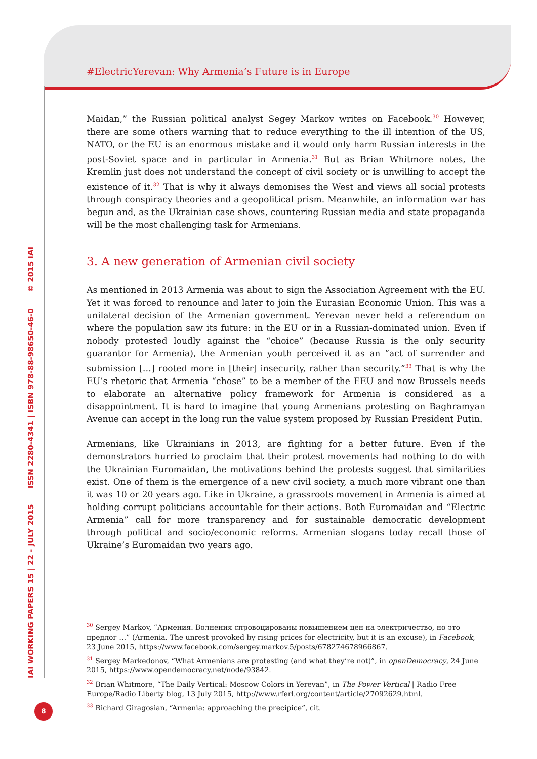IAI WORKING PAPERS 15 | 22 - JULY 2015 ISSN 2280-4341 | ISBN 978-88-98650-46-0 © 2015 IAI
#ElectricYerevan: Why Armenia’s Future is in Europe
Maidan,” the Russian political analyst Segey Markov writes on Facebook.<sup>30</sup> However, there are some others warning that to reduce everything to the ill intention of the US, NATO, or the EU is an enormous mistake and it would only harm Russian interests in the post-Soviet space and in particular in Armenia.<sup>31</sup> But as Brian Whitmore notes, the Kremlin just does not understand the concept of civil society or is unwilling to accept the existence of it.<sup>32</sup> That is why it always demonises the West and views all social protests through conspiracy theories and a geopolitical prism. Meanwhile, an information war has begun and, as the Ukrainian case shows, countering Russian media and state propaganda will be the most challenging task for Armenians.
3. A new generation of Armenian civil society
As mentioned in 2013 Armenia was about to sign the Association Agreement with the EU. Yet it was forced to renounce and later to join the Eurasian Economic Union. This was a unilateral decision of the Armenian government. Yerevan never held a referendum on where the population saw its future: in the EU or in a Russian-dominated union. Even if nobody protested loudly against the “choice” (because Russia is the only security guarantor for Armenia), the Armenian youth perceived it as an “act of surrender and submission […] rooted more in [their] insecurity, rather than security.”<sup>33</sup> That is why the EU’s rhetoric that Armenia “chose” to be a member of the EEU and now Brussels needs to elaborate an alternative policy framework for Armenia is considered as a disappointment. It is hard to imagine that young Armenians protesting on Baghramyan Avenue can accept in the long run the value system proposed by Russian President Putin.
Armenians, like Ukrainians in 2013, are fighting for a better future. Even if the demonstrators hurried to proclaim that their protest movements had nothing to do with the Ukrainian Euromaidan, the motivations behind the protests suggest that similarities exist. One of them is the emergence of a new civil society, a much more vibrant one than it was 10 or 20 years ago. Like in Ukraine, a grassroots movement in Armenia is aimed at holding corrupt politicians accountable for their actions. Both Euromaidan and “Electric Armenia” call for more transparency and for sustainable democratic development through political and socio/economic reforms. Armenian slogans today recall those of Ukraine’s Euromaidan two years ago.
<sup>30</sup> Sergey Markov, “Армения. Волнения спровоцированы повышением цен на электричество, но это предлог …” (Armenia. The unrest provoked by rising prices for electricity, but it is an excuse), in Facebook, 23 June 2015, https://www.facebook.com/sergey.markov.5/posts/678274678966867.
<sup>31</sup> Sergey Markedonov, “What Armenians are protesting (and what they’re not)”, in openDemocracy, 24 June 2015, https://www.opendemocracy.net/node/93842.
<sup>32</sup> Brian Whitmore, “The Daily Vertical: Moscow Colors in Yerevan”, in The Power Vertical | Radio Free Europe/Radio Liberty blog, 13 July 2015, http://www.rferl.org/content/article/27092629.html.
<sup>33</sup> Richard Giragosian, “Armenia: approaching the precipice”, cit.
8